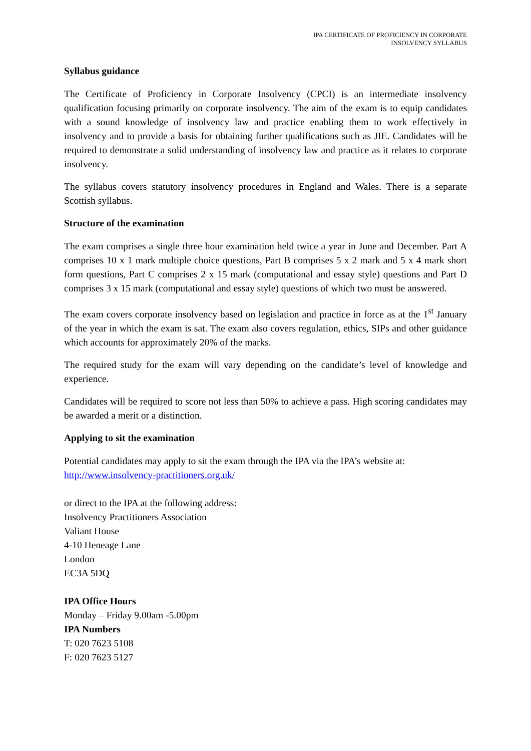IPA CERTIFICATE OF PROFICIENCY IN CORPORATE
INSOLVENCY SYLLABUS
Syllabus guidance
The Certificate of Proficiency in Corporate Insolvency (CPCI) is an intermediate insolvency qualification focusing primarily on corporate insolvency. The aim of the exam is to equip candidates with a sound knowledge of insolvency law and practice enabling them to work effectively in insolvency and to provide a basis for obtaining further qualifications such as JIE. Candidates will be required to demonstrate a solid understanding of insolvency law and practice as it relates to corporate insolvency.
The syllabus covers statutory insolvency procedures in England and Wales. There is a separate Scottish syllabus.
Structure of the examination
The exam comprises a single three hour examination held twice a year in June and December. Part A comprises 10 x 1 mark multiple choice questions, Part B comprises 5 x 2 mark and 5 x 4 mark short form questions, Part C comprises 2 x 15 mark (computational and essay style) questions and Part D comprises 3 x 15 mark (computational and essay style) questions of which two must be answered.
The exam covers corporate insolvency based on legislation and practice in force as at the 1<sup>st</sup> January of the year in which the exam is sat. The exam also covers regulation, ethics, SIPs and other guidance which accounts for approximately 20% of the marks.
The required study for the exam will vary depending on the candidate’s level of knowledge and experience.
Candidates will be required to score not less than 50% to achieve a pass. High scoring candidates may be awarded a merit or a distinction.
Applying to sit the examination
Potential candidates may apply to sit the exam through the IPA via the IPA’s website at:
http://www.insolvency-practitioners.org.uk/
or direct to the IPA at the following address:
Insolvency Practitioners Association
Valiant House
4-10 Heneage Lane
London
EC3A 5DQ
IPA Office Hours
Monday – Friday 9.00am -5.00pm
IPA Numbers
T: 020 7623 5108
F: 020 7623 5127